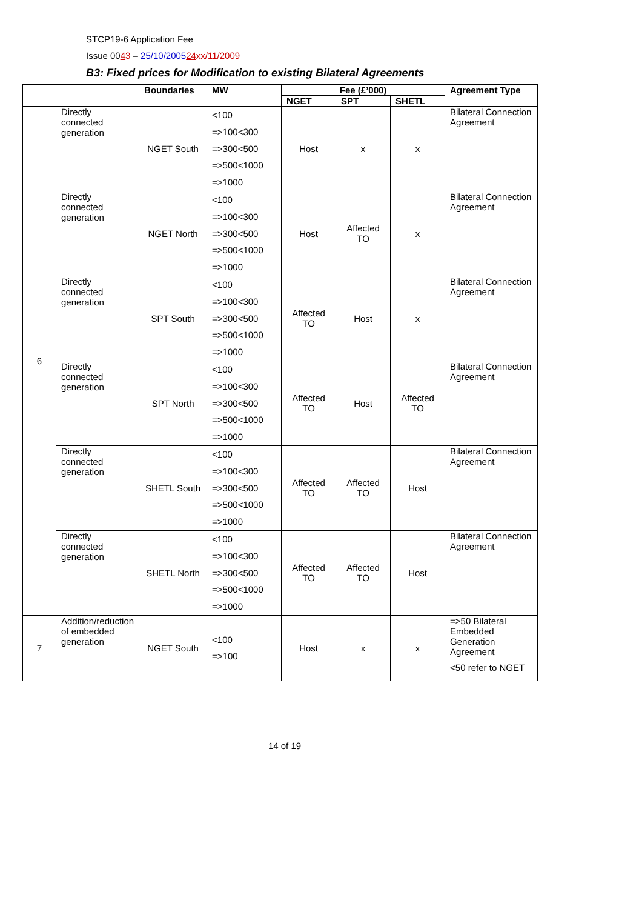STCP19-6 Application Fee
Issue 0043 – 25/10/200524 xx/11/2009
B3: Fixed prices for Modification to existing Bilateral Agreements
| | | Boundaries | MW | Fee (£’000) | | | Agreement Type |
| --- | --- | --- | --- | --- | --- | --- | --- |
| | | | | NGET | SPT | SHETL | |
| 6 | Directly connected generation | NGET South | <100 =>100<300 =>300<500 =>500<1000 =>1000 | Host | x | x | Bilateral Connection Agreement |
| | Directly connected generation | NGET North | <100 =>100<300 =>300<500 =>500<1000 =>1000 | Host | Affected TO | x | Bilateral Connection Agreement |
| | Directly connected generation | SPT South | <100 =>100<300 =>300<500 =>500<1000 =>1000 | Affected TO | Host | x | Bilateral Connection Agreement |
| | Directly connected generation | SPT North | <100 =>100<300 =>300<500 =>500<1000 =>1000 | Affected TO | Host | Affected TO | Bilateral Connection Agreement |
| | Directly connected generation | SHETL South | <100 =>100<300 =>300<500 =>500<1000 =>1000 | Affected TO | Affected TO | Host | Bilateral Connection Agreement |
| | Directly connected generation | SHETL North | <100 =>100<300 =>300<500 =>500<1000 =>1000 | Affected TO | Affected TO | Host | Bilateral Connection Agreement |
| 7 | Addition/reduction of embedded generation | NGET South | <100 =>100 | Host | x | x | =>50 Bilateral Embedded Generation Agreement <50 refer to NGET |
14 of 19